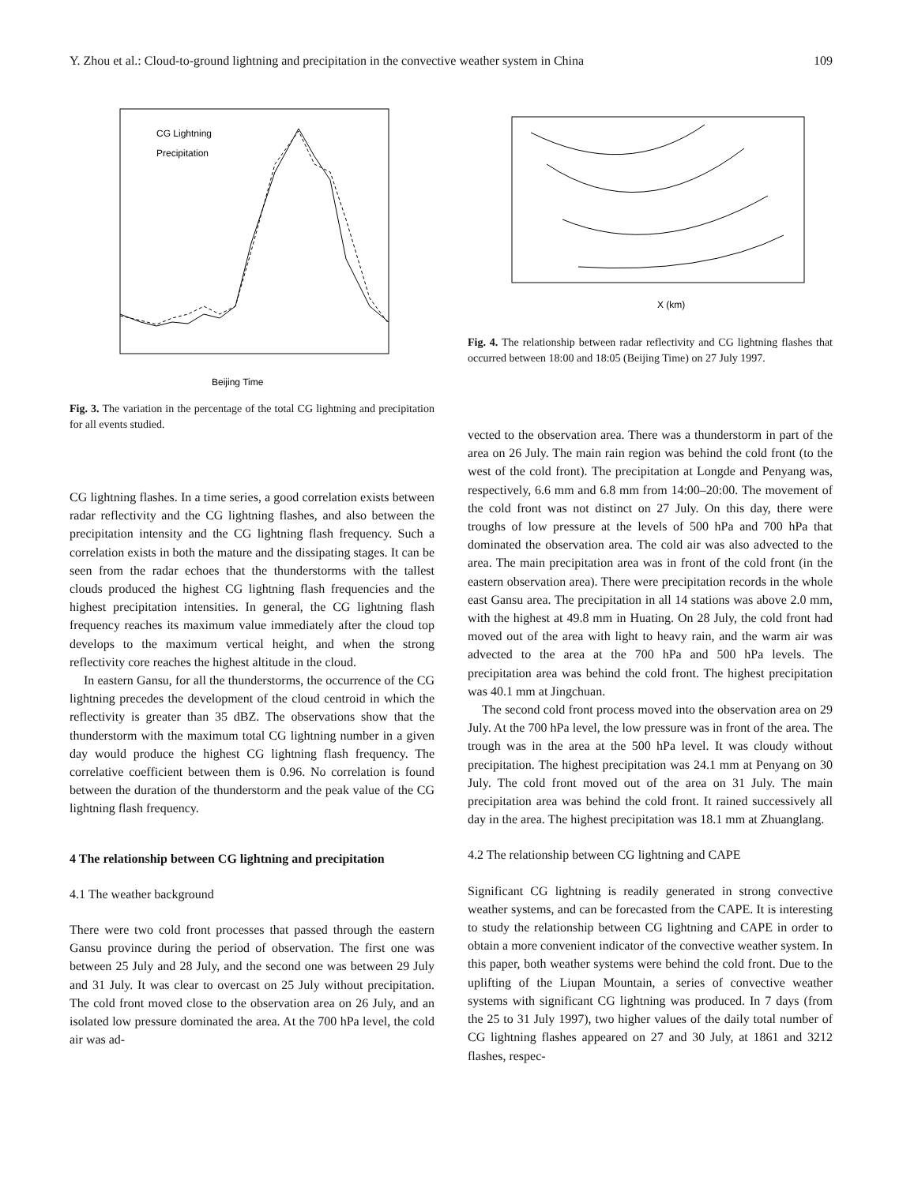Y. Zhou et al.: Cloud-to-ground lightning and precipitation in the convective weather system in China 109
CG Lightning
Precipitation
Beijing Time
Fig. 3. The variation in the percentage of the total CG lightning and precipitation for all events studied.
CG lightning flashes. In a time series, a good correlation exists between radar reflectivity and the CG lightning flashes, and also between the precipitation intensity and the CG lightning flash frequency. Such a correlation exists in both the mature and the dissipating stages. It can be seen from the radar echoes that the thunderstorms with the tallest clouds produced the highest CG lightning flash frequencies and the highest precipitation intensities. In general, the CG lightning flash frequency reaches its maximum value immediately after the cloud top develops to the maximum vertical height, and when the strong reflectivity core reaches the highest altitude in the cloud.
In eastern Gansu, for all the thunderstorms, the occurrence of the CG lightning precedes the development of the cloud centroid in which the reflectivity is greater than 35 dBZ. The observations show that the thunderstorm with the maximum total CG lightning number in a given day would produce the highest CG lightning flash frequency. The correlative coefficient between them is 0.96. No correlation is found between the duration of the thunderstorm and the peak value of the CG lightning flash frequency.
4 The relationship between CG lightning and precipitation
4.1 The weather background
There were two cold front processes that passed through the eastern Gansu province during the period of observation. The first one was between 25 July and 28 July, and the second one was between 29 July and 31 July. It was clear to overcast on 25 July without precipitation. The cold front moved close to the observation area on 26 July, and an isolated low pressure dominated the area. At the 700 hPa level, the cold air was ad-
X (km)
Fig. 4. The relationship between radar reflectivity and CG lightning flashes that occurred between 18:00 and 18:05 (Beijing Time) on 27 July 1997.
vected to the observation area. There was a thunderstorm in part of the area on 26 July. The main rain region was behind the cold front (to the west of the cold front). The precipitation at Longde and Penyang was, respectively, 6.6 mm and 6.8 mm from 14:00–20:00. The movement of the cold front was not distinct on 27 July. On this day, there were troughs of low pressure at the levels of 500 hPa and 700 hPa that dominated the observation area. The cold air was also advected to the area. The main precipitation area was in front of the cold front (in the eastern observation area). There were precipitation records in the whole east Gansu area. The precipitation in all 14 stations was above 2.0 mm, with the highest at 49.8 mm in Huating. On 28 July, the cold front had moved out of the area with light to heavy rain, and the warm air was advected to the area at the 700 hPa and 500 hPa levels. The precipitation area was behind the cold front. The highest precipitation was 40.1 mm at Jingchuan.
The second cold front process moved into the observation area on 29 July. At the 700 hPa level, the low pressure was in front of the area. The trough was in the area at the 500 hPa level. It was cloudy without precipitation. The highest precipitation was 24.1 mm at Penyang on 30 July. The cold front moved out of the area on 31 July. The main precipitation area was behind the cold front. It rained successively all day in the area. The highest precipitation was 18.1 mm at Zhuanglang.
4.2 The relationship between CG lightning and CAPE
Significant CG lightning is readily generated in strong convective weather systems, and can be forecasted from the CAPE. It is interesting to study the relationship between CG lightning and CAPE in order to obtain a more convenient indicator of the convective weather system. In this paper, both weather systems were behind the cold front. Due to the uplifting of the Liupan Mountain, a series of convective weather systems with significant CG lightning was produced. In 7 days (from the 25 to 31 July 1997), two higher values of the daily total number of CG lightning flashes appeared on 27 and 30 July, at 1861 and 3212 flashes, respec-